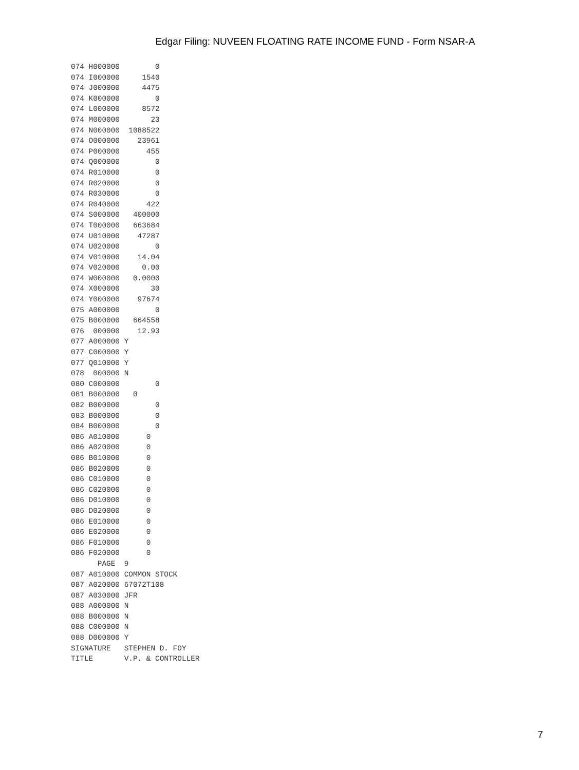Edgar Filing: NUVEEN FLOATING RATE INCOME FUND - Form NSAR-A
074 H000000        0
074 I000000     1540
074 J000000     4475
074 K000000        0
074 L000000     8572
074 M000000       23
074 N000000  1088522
074 O000000    23961
074 P000000      455
074 Q000000        0
074 R010000        0
074 R020000        0
074 R030000        0
074 R040000      422
074 S000000   400000
074 T000000   663684
074 U010000    47287
074 U020000        0
074 V010000    14.04
074 V020000     0.00
074 W000000   0.0000
074 X000000       30
074 Y000000    97674
075 A000000        0
075 B000000   664558
076  000000    12.93
077 A000000 Y
077 C000000 Y
077 Q010000 Y
078  000000 N
080 C000000        0
081 B000000   0
082 B000000        0
083 B000000        0
084 B000000        0
086 A010000      0
086 A020000      0
086 B010000      0
086 B020000      0
086 C010000      0
086 C020000      0
086 D010000      0
086 D020000      0
086 E010000      0
086 E020000      0
086 F010000      0
086 F020000      0
      PAGE  9
087 A010000 COMMON STOCK
087 A020000 67072T108
087 A030000 JFR
088 A000000 N
088 B000000 N
088 C000000 N
088 D000000 Y
SIGNATURE   STEPHEN D. FOY
TITLE       V.P. & CONTROLLER
7